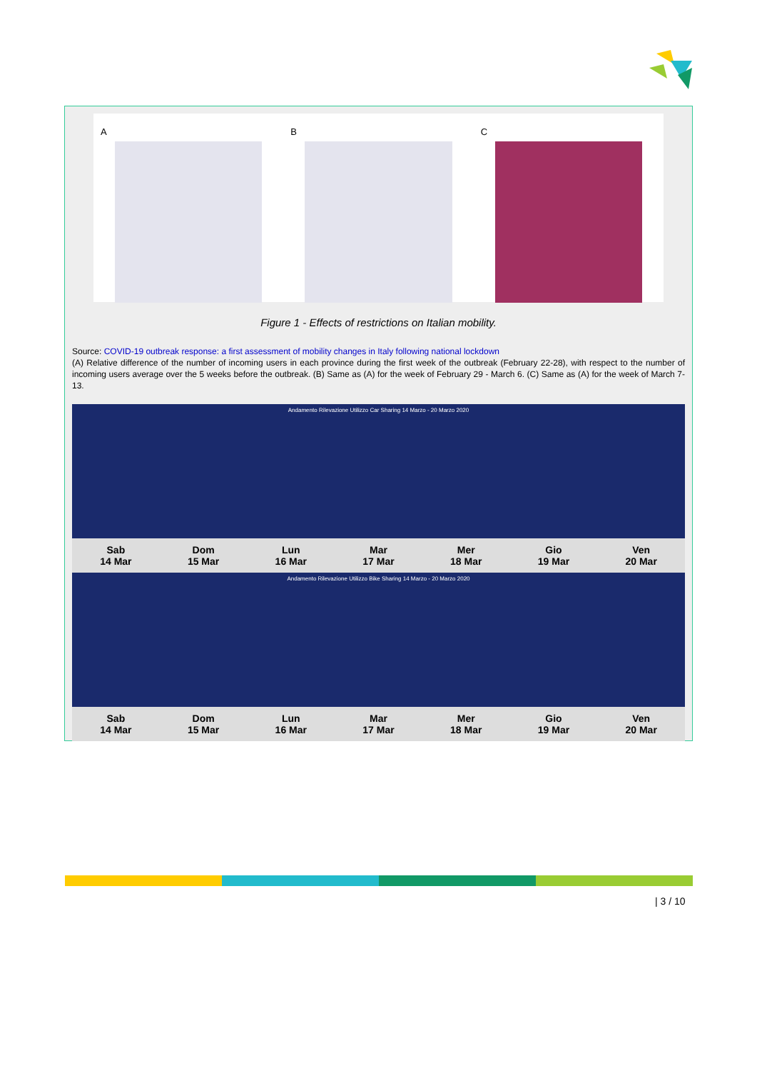A B C
Figure 1 - Effects of restrictions on Italian mobility.
Source: COVID-19 outbreak response: a first assessment of mobility changes in Italy following national lockdown
(A) Relative difference of the number of incoming users in each province during the first week of the outbreak (February 22-28), with respect to the number of incoming users average over the 5 weeks before the outbreak. (B) Same as (A) for the week of February 29 - March 6. (C) Same as (A) for the week of March 7-13.
Andamento Rilevazione Utilizzo Car Sharing 14 Marzo - 20 Marzo 2020
Sab
14 Mar
Dom
15 Mar
Lun
16 Mar
Mar
17 Mar
Mer
18 Mar
Gio
19 Mar
Ven
20 Mar
Andamento Rilevazione Utilizzo Bike Sharing 14 Marzo - 20 Marzo 2020
Sab
14 Mar
Dom
15 Mar
Lun
16 Mar
Mar
17 Mar
Mer
18 Mar
Gio
19 Mar
Ven
20 Mar
| 3 / 10